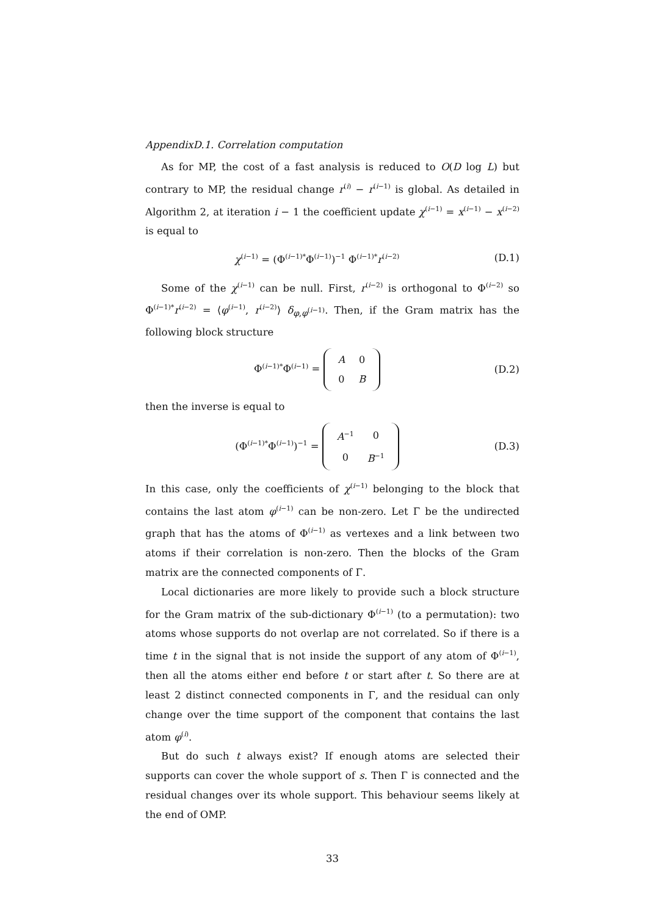AppendixD.1. Correlation computation
As for MP, the cost of a fast analysis is reduced to O(D log L) but contrary to MP, the residual change r<sup>(i)</sup> − r<sup>(i−1)</sup> is global. As detailed in Algorithm 2, at iteration i − 1 the coefficient update χ<sup>(i−1)</sup> = x<sup>(i−1)</sup> − x<sup>(i−2)</sup> is equal to
χ<sup>(i−1)</sup> = (Φ<sup>(i−1)*</sup>Φ<sup>(i−1)</sup>)<sup>−1</sup> Φ<sup>(i−1)*</sup>r<sup>(i−2)</sup>
(D.1)
Some of the χ<sup>(i−1)</sup> can be null. First, r<sup>(i−2)</sup> is orthogonal to Φ<sup>(i−2)</sup> so Φ<sup>(i−1)*</sup>r<sup>(i−2)</sup> = ⟨φ<sup>(i−1)</sup>, r<sup>(i−2)</sup>⟩ δ<sub>φ,φ<sup>(i−1)</sup></sub>. Then, if the Gram matrix has the following block structure
Φ<sup>(i−1)*</sup>Φ<sup>(i−1)</sup> =
| A | 0 |
| 0 | B |
(D.2)
then the inverse is equal to
(Φ<sup>(i−1)*</sup>Φ<sup>(i−1)</sup>)<sup>−1</sup> =
| A<sup>−1</sup> | 0 |
| 0 | B<sup>−1</sup> |
(D.3)
In this case, only the coefficients of χ<sup>(i−1)</sup> belonging to the block that contains the last atom φ<sup>(i−1)</sup> can be non-zero. Let Γ be the undirected graph that has the atoms of Φ<sup>(i−1)</sup> as vertexes and a link between two atoms if their correlation is non-zero. Then the blocks of the Gram matrix are the connected components of Γ.
Local dictionaries are more likely to provide such a block structure for the Gram matrix of the sub-dictionary Φ<sup>(i−1)</sup> (to a permutation): two atoms whose supports do not overlap are not correlated. So if there is a time t in the signal that is not inside the support of any atom of Φ<sup>(i−1)</sup>, then all the atoms either end before t or start after t. So there are at least 2 distinct connected components in Γ, and the residual can only change over the time support of the component that contains the last atom φ<sup>(i)</sup>.
But do such t always exist? If enough atoms are selected their supports can cover the whole support of s. Then Γ is connected and the residual changes over its whole support. This behaviour seems likely at the end of OMP.
33